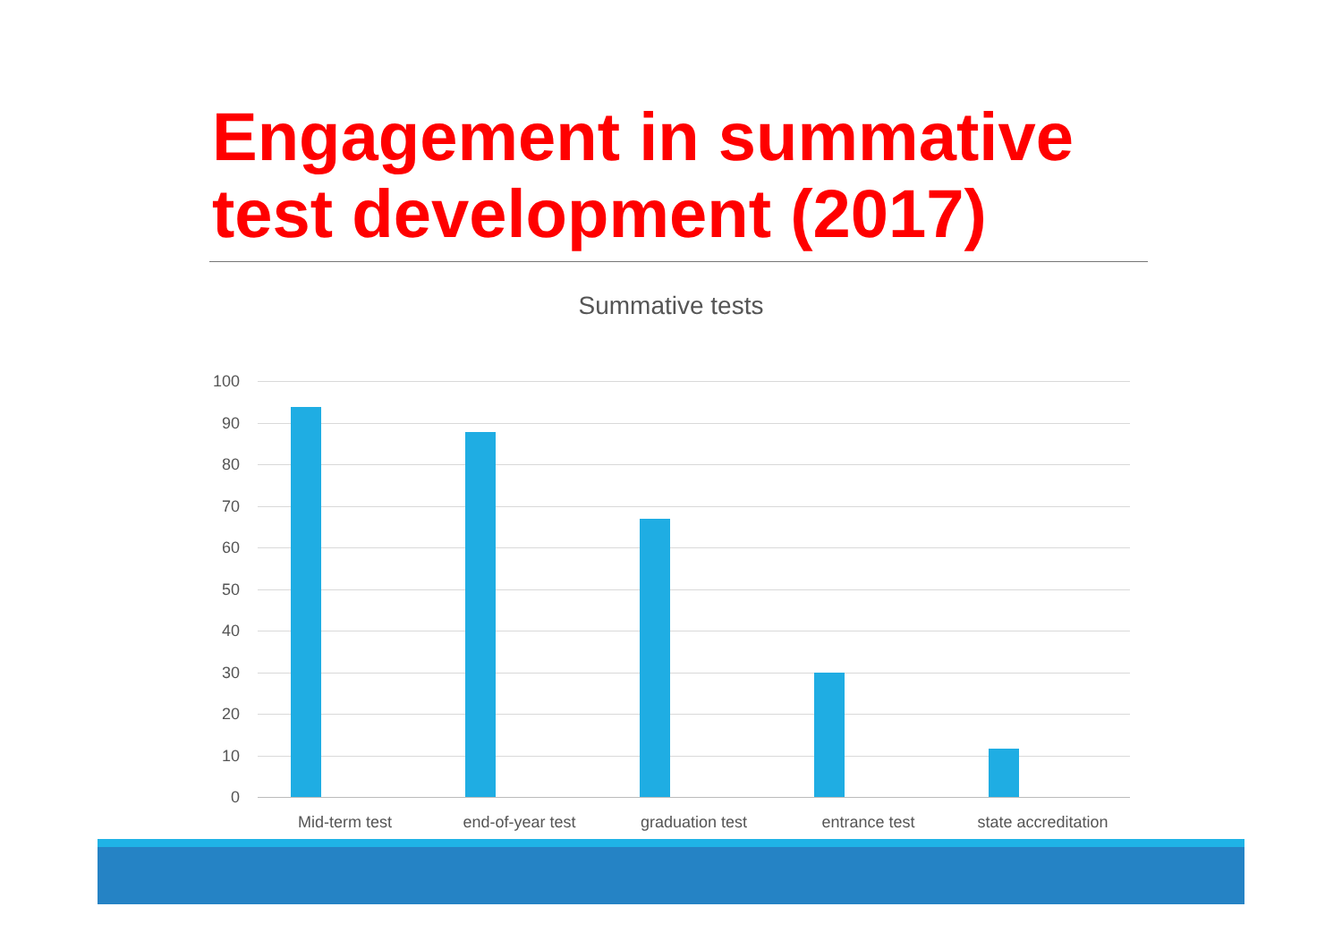Engagement in summative test development (2017)
Summative tests
100
90
80
70
60
50
40
30
20
10
0
Mid-term test end-of-year test graduation test entrance test
state accreditation